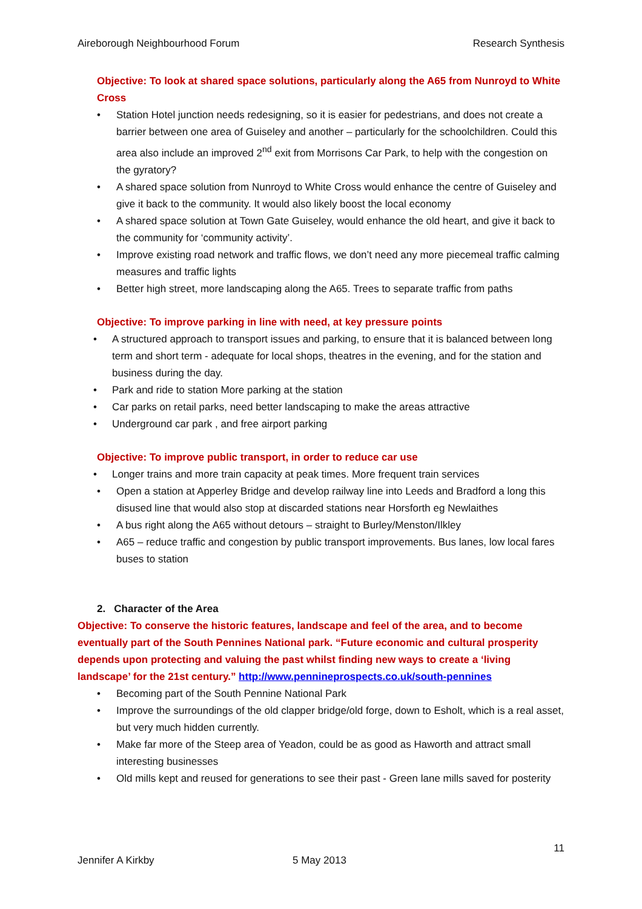Aireborough Neighbourhood Forum Research Synthesis
Objective: To look at shared space solutions, particularly along the A65 from Nunroyd to White Cross
• Station Hotel junction needs redesigning, so it is easier for pedestrians, and does not create a barrier between one area of Guiseley and another – particularly for the schoolchildren. Could this area also include an improved 2<sup>nd</sup> exit from Morrisons Car Park, to help with the congestion on the gyratory?
• A shared space solution from Nunroyd to White Cross would enhance the centre of Guiseley and give it back to the community. It would also likely boost the local economy
• A shared space solution at Town Gate Guiseley, would enhance the old heart, and give it back to the community for ‘community activity’.
• Improve existing road network and traffic flows, we don’t need any more piecemeal traffic calming measures and traffic lights
• Better high street, more landscaping along the A65. Trees to separate traffic from paths
Objective: To improve parking in line with need, at key pressure points
• A structured approach to transport issues and parking, to ensure that it is balanced between long term and short term - adequate for local shops, theatres in the evening, and for the station and business during the day.
• Park and ride to station More parking at the station
• Car parks on retail parks, need better landscaping to make the areas attractive
• Underground car park , and free airport parking
Objective: To improve public transport, in order to reduce car use
• Longer trains and more train capacity at peak times. More frequent train services
• Open a station at Apperley Bridge and develop railway line into Leeds and Bradford a long this disused line that would also stop at discarded stations near Horsforth eg Newlaithes
• A bus right along the A65 without detours – straight to Burley/Menston/Ilkley
• A65 – reduce traffic and congestion by public transport improvements. Bus lanes, low local fares buses to station
2. Character of the Area
Objective: To conserve the historic features, landscape and feel of the area, and to become eventually part of the South Pennines National park. “Future economic and cultural prosperity depends upon protecting and valuing the past whilst finding new ways to create a ‘living landscape’ for the 21st century.” http://www.pennineprospects.co.uk/south-pennines
• Becoming part of the South Pennine National Park
• Improve the surroundings of the old clapper bridge/old forge, down to Esholt, which is a real asset, but very much hidden currently.
• Make far more of the Steep area of Yeadon, could be as good as Haworth and attract small interesting businesses
• Old mills kept and reused for generations to see their past - Green lane mills saved for posterity
11
Jennifer A Kirkby 5 May 2013